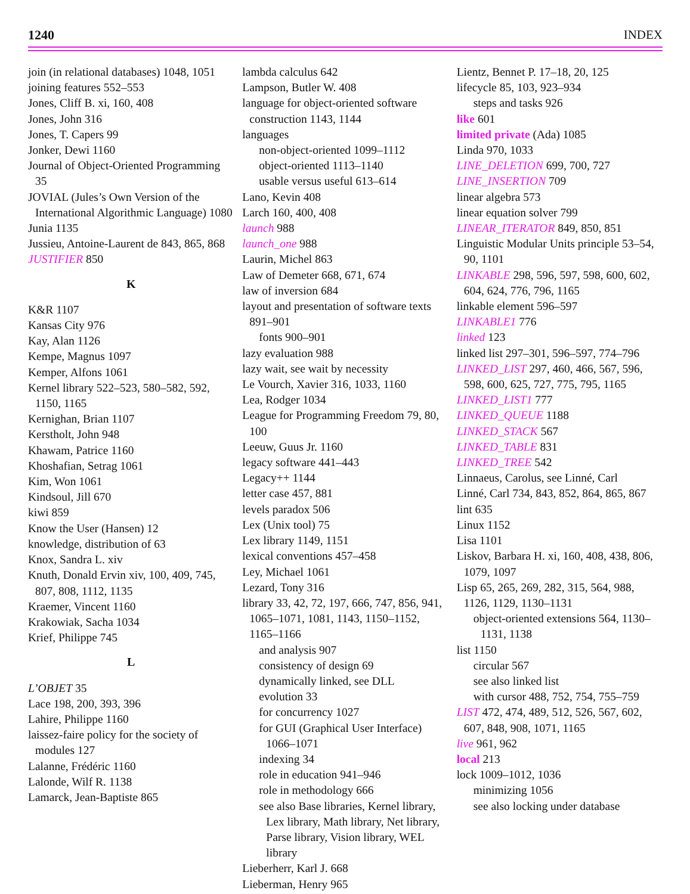1240 INDEX
join (in relational databases) 1048, 1051
joining features 552–553
Jones, Cliff B. xi, 160, 408
Jones, John 316
Jones, T. Capers 99
Jonker, Dewi 1160
Journal of Object-Oriented Programming 35
JOVIAL (Jules’s Own Version of the International Algorithmic Language) 1080
Junia 1135
Jussieu, Antoine-Laurent de 843, 865, 868
JUSTIFIER 850
K
K&R 1107
Kansas City 976
Kay, Alan 1126
Kempe, Magnus 1097
Kemper, Alfons 1061
Kernel library 522–523, 580–582, 592, 1150, 1165
Kernighan, Brian 1107
Kerstholt, John 948
Khawam, Patrice 1160
Khoshafian, Setrag 1061
Kim, Won 1061
Kindsoul, Jill 670
kiwi 859
Know the User (Hansen) 12
knowledge, distribution of 63
Knox, Sandra L. xiv
Knuth, Donald Ervin xiv, 100, 409, 745, 807, 808, 1112, 1135
Kraemer, Vincent 1160
Krakowiak, Sacha 1034
Krief, Philippe 745
L
L’OBJET 35
Lace 198, 200, 393, 396
Lahire, Philippe 1160
laissez-faire policy for the society of modules 127
Lalanne, Frédéric 1160
Lalonde, Wilf R. 1138
Lamarck, Jean-Baptiste 865
lambda calculus 642
Lampson, Butler W. 408
language for object-oriented software construction 1143, 1144
languages
non-object-oriented 1099–1112
object-oriented 1113–1140
usable versus useful 613–614
Lano, Kevin 408
Larch 160, 400, 408
launch 988
launch_one 988
Laurin, Michel 863
Law of Demeter 668, 671, 674
law of inversion 684
layout and presentation of software texts 891–901
fonts 900–901
lazy evaluation 988
lazy wait, see wait by necessity
Le Vourch, Xavier 316, 1033, 1160
Lea, Rodger 1034
League for Programming Freedom 79, 80, 100
Leeuw, Guus Jr. 1160
legacy software 441–443
Legacy++ 1144
letter case 457, 881
levels paradox 506
Lex (Unix tool) 75
Lex library 1149, 1151
lexical conventions 457–458
Ley, Michael 1061
Lezard, Tony 316
library 33, 42, 72, 197, 666, 747, 856, 941, 1065–1071, 1081, 1143, 1150–1152, 1165–1166
and analysis 907
consistency of design 69
dynamically linked, see DLL
evolution 33
for concurrency 1027
for GUI (Graphical User Interface) 1066–1071
indexing 34
role in education 941–946
role in methodology 666
see also Base libraries, Kernel library, Lex library, Math library, Net library, Parse library, Vision library, WEL library
Lieberherr, Karl J. 668
Lieberman, Henry 965
Lientz, Bennet P. 17–18, 20, 125
lifecycle 85, 103, 923–934
steps and tasks 926
like 601
limited private (Ada) 1085
Linda 970, 1033
LINE_DELETION 699, 700, 727
LINE_INSERTION 709
linear algebra 573
linear equation solver 799
LINEAR_ITERATOR 849, 850, 851
Linguistic Modular Units principle 53–54, 90, 1101
LINKABLE 298, 596, 597, 598, 600, 602, 604, 624, 776, 796, 1165
linkable element 596–597
LINKABLE1 776
linked 123
linked list 297–301, 596–597, 774–796
LINKED_LIST 297, 460, 466, 567, 596, 598, 600, 625, 727, 775, 795, 1165
LINKED_LIST1 777
LINKED_QUEUE 1188
LINKED_STACK 567
LINKED_TABLE 831
LINKED_TREE 542
Linnaeus, Carolus, see Linné, Carl
Linné, Carl 734, 843, 852, 864, 865, 867
lint 635
Linux 1152
Lisa 1101
Liskov, Barbara H. xi, 160, 408, 438, 806, 1079, 1097
Lisp 65, 265, 269, 282, 315, 564, 988, 1126, 1129, 1130–1131
object-oriented extensions 564, 1130–1131, 1138
list 1150
circular 567
see also linked list
with cursor 488, 752, 754, 755–759
LIST 472, 474, 489, 512, 526, 567, 602, 607, 848, 908, 1071, 1165
live 961, 962
local 213
lock 1009–1012, 1036
minimizing 1056
see also locking under database